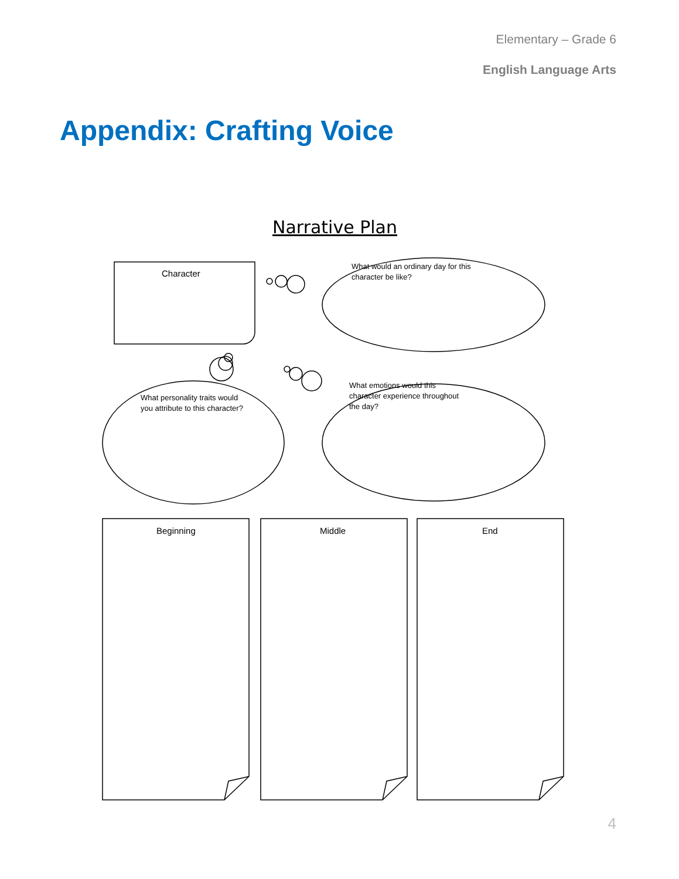Elementary – Grade 6
English Language Arts
Appendix: Crafting Voice
Narrative Plan
Character
What would an ordinary day for this
character be like?
What personality traits would
you attribute to this character?
What emotions would this
character experience throughout
the day?
Beginning Middle End
4